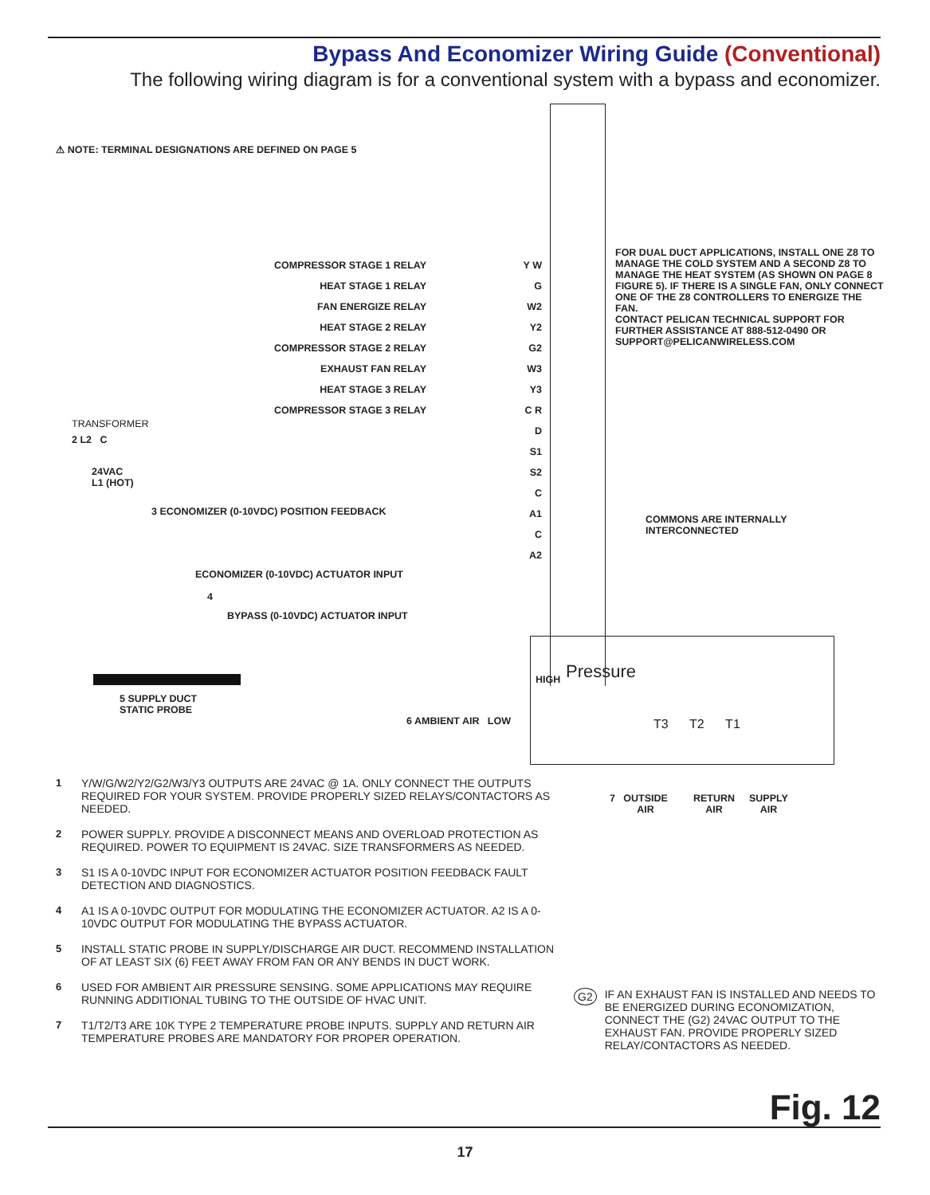Bypass And Economizer Wiring Guide (Conventional)
The following wiring diagram is for a conventional system with a bypass and economizer.
⚠ NOTE: TERMINAL DESIGNATIONS ARE DEFINED ON PAGE 5
COMPRESSOR STAGE 1 RELAY
HEAT STAGE 1 RELAY
FAN ENERGIZE RELAY
HEAT STAGE 2 RELAY
COMPRESSOR STAGE 2 RELAY
EXHAUST FAN RELAY
HEAT STAGE 3 RELAY
COMPRESSOR STAGE 3 RELAY
Y W G W2 Y2 G2 W3 Y3 C R D S1 S2 C A1 C A2
FOR DUAL DUCT APPLICATIONS, INSTALL ONE Z8 TO MANAGE THE COLD SYSTEM AND A SECOND Z8 TO MANAGE THE HEAT SYSTEM (AS SHOWN ON PAGE 8 FIGURE 5). IF THERE IS A SINGLE FAN, ONLY CONNECT ONE OF THE Z8 CONTROLLERS TO ENERGIZE THE FAN.
CONTACT PELICAN TECHNICAL SUPPORT FOR FURTHER ASSISTANCE AT 888-512-0490 OR SUPPORT@PELICANWIRELESS.COM
TRANSFORMER
2 L2 C
24VAC
L1 (HOT)
3 ECONOMIZER (0-10VDC) POSITION FEEDBACK
COMMONS ARE INTERNALLY
INTERCONNECTED
ECONOMIZER (0-10VDC) ACTUATOR INPUT
4
BYPASS (0-10VDC) ACTUATOR INPUT
HIGH Pressure
5 SUPPLY DUCT
STATIC PROBE
6 AMBIENT AIR LOW T3 T2 T1
7 OUTSIDE
AIR
RETURN
AIR
SUPPLY
AIR
1 Y/W/G/W2/Y2/G2/W3/Y3 OUTPUTS ARE 24VAC @ 1A. ONLY CONNECT THE OUTPUTS REQUIRED FOR YOUR SYSTEM. PROVIDE PROPERLY SIZED RELAYS/CONTACTORS AS NEEDED.
2 POWER SUPPLY. PROVIDE A DISCONNECT MEANS AND OVERLOAD PROTECTION AS REQUIRED. POWER TO EQUIPMENT IS 24VAC. SIZE TRANSFORMERS AS NEEDED.
3 S1 IS A 0-10VDC INPUT FOR ECONOMIZER ACTUATOR POSITION FEEDBACK FAULT DETECTION AND DIAGNOSTICS.
4 A1 IS A 0-10VDC OUTPUT FOR MODULATING THE ECONOMIZER ACTUATOR. A2 IS A 0-10VDC OUTPUT FOR MODULATING THE BYPASS ACTUATOR.
5 INSTALL STATIC PROBE IN SUPPLY/DISCHARGE AIR DUCT. RECOMMEND INSTALLATION OF AT LEAST SIX (6) FEET AWAY FROM FAN OR ANY BENDS IN DUCT WORK.
6 USED FOR AMBIENT AIR PRESSURE SENSING. SOME APPLICATIONS MAY REQUIRE RUNNING ADDITIONAL TUBING TO THE OUTSIDE OF HVAC UNIT.
7 T1/T2/T3 ARE 10K TYPE 2 TEMPERATURE PROBE INPUTS. SUPPLY AND RETURN AIR TEMPERATURE PROBES ARE MANDATORY FOR PROPER OPERATION.
G2 IF AN EXHAUST FAN IS INSTALLED AND NEEDS TO BE ENERGIZED DURING ECONOMIZATION, CONNECT THE (G2) 24VAC OUTPUT TO THE EXHAUST FAN. PROVIDE PROPERLY SIZED RELAY/CONTACTORS AS NEEDED.
Fig. 12
17